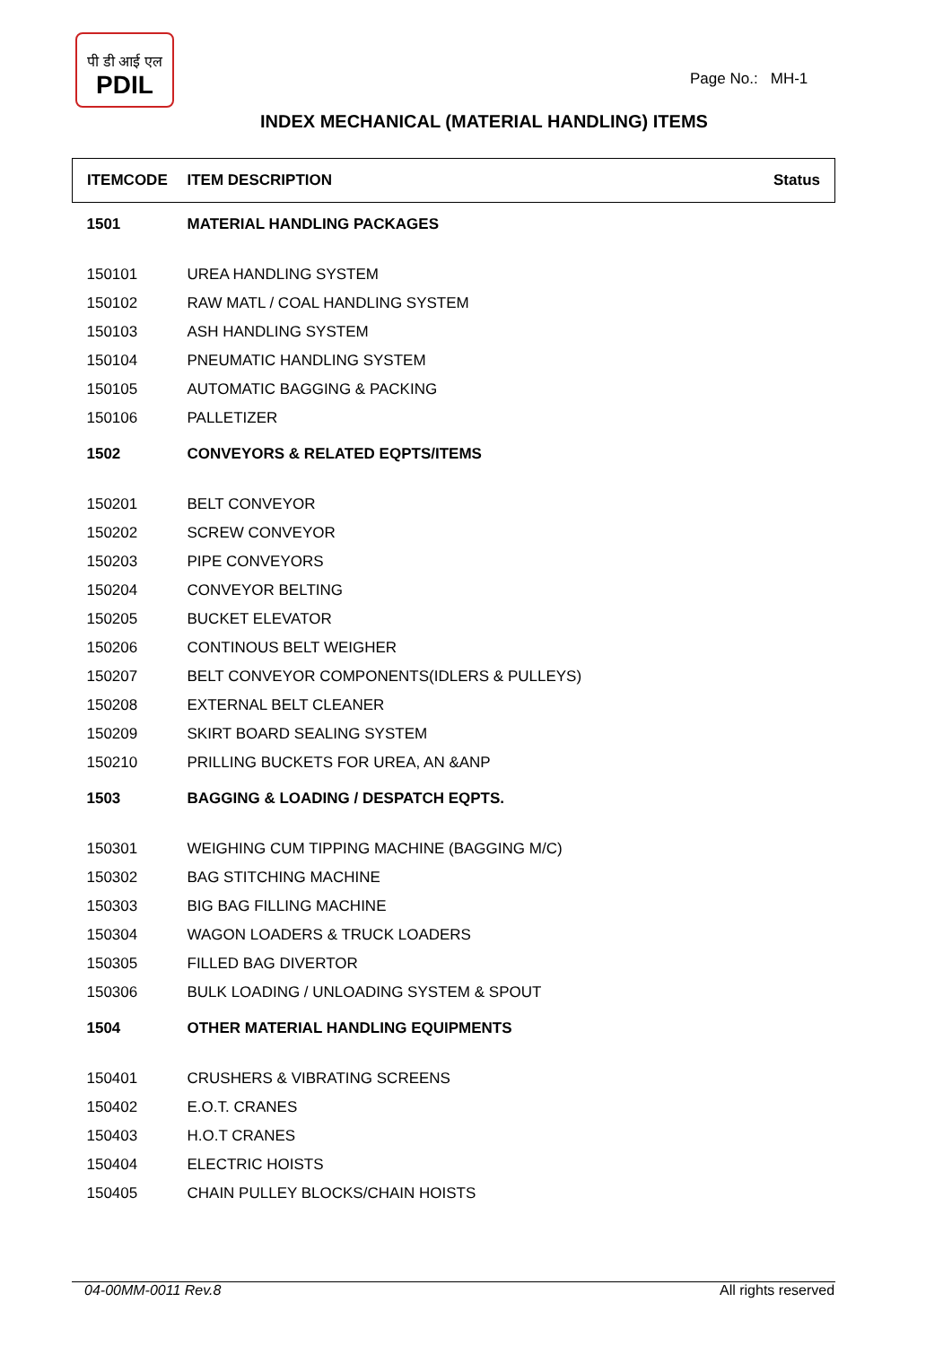पी डी आई एल
PDIL
Page No.: MH-1
INDEX MECHANICAL (MATERIAL HANDLING) ITEMS
| ITEMCODE | ITEM DESCRIPTION | Status |
| --- | --- | --- |
| 1501 | MATERIAL HANDLING PACKAGES | |
| 150101 | UREA HANDLING SYSTEM | |
| 150102 | RAW MATL / COAL HANDLING SYSTEM | |
| 150103 | ASH HANDLING SYSTEM | |
| 150104 | PNEUMATIC HANDLING SYSTEM | |
| 150105 | AUTOMATIC BAGGING & PACKING | |
| 150106 | PALLETIZER | |
| 1502 | CONVEYORS & RELATED EQPTS/ITEMS | |
| 150201 | BELT CONVEYOR | |
| 150202 | SCREW CONVEYOR | |
| 150203 | PIPE CONVEYORS | |
| 150204 | CONVEYOR BELTING | |
| 150205 | BUCKET ELEVATOR | |
| 150206 | CONTINOUS BELT WEIGHER | |
| 150207 | BELT CONVEYOR COMPONENTS(IDLERS & PULLEYS) | |
| 150208 | EXTERNAL BELT CLEANER | |
| 150209 | SKIRT BOARD SEALING SYSTEM | |
| 150210 | PRILLING BUCKETS FOR UREA, AN &ANP | |
| 1503 | BAGGING & LOADING / DESPATCH EQPTS. | |
| 150301 | WEIGHING CUM TIPPING MACHINE (BAGGING M/C) | |
| 150302 | BAG STITCHING MACHINE | |
| 150303 | BIG BAG FILLING MACHINE | |
| 150304 | WAGON LOADERS & TRUCK LOADERS | |
| 150305 | FILLED BAG DIVERTOR | |
| 150306 | BULK LOADING / UNLOADING SYSTEM & SPOUT | |
| 1504 | OTHER MATERIAL HANDLING EQUIPMENTS | |
| 150401 | CRUSHERS & VIBRATING SCREENS | |
| 150402 | E.O.T. CRANES | |
| 150403 | H.O.T CRANES | |
| 150404 | ELECTRIC HOISTS | |
| 150405 | CHAIN PULLEY BLOCKS/CHAIN HOISTS | |
04-00MM-0011 Rev.8 All rights reserved